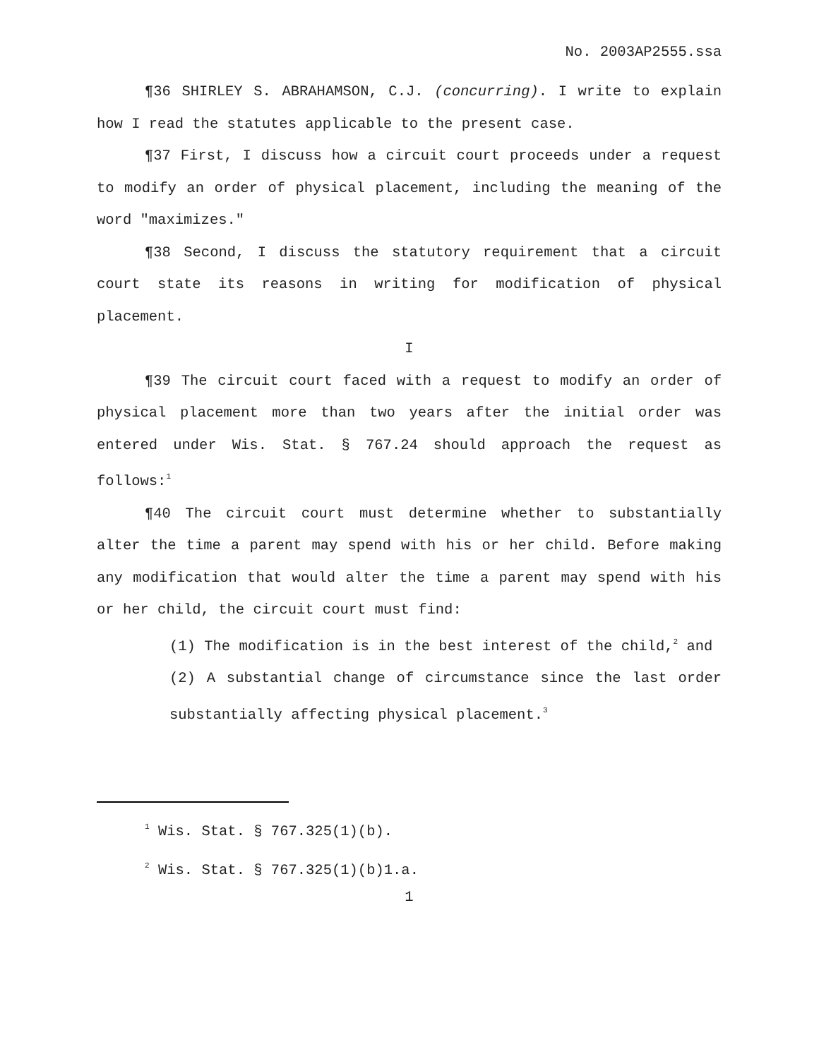No. 2003AP2555.ssa
¶36 SHIRLEY S. ABRAHAMSON, C.J. (concurring). I write to explain how I read the statutes applicable to the present case.
¶37 First, I discuss how a circuit court proceeds under a request to modify an order of physical placement, including the meaning of the word "maximizes."
¶38 Second, I discuss the statutory requirement that a circuit court state its reasons in writing for modification of physical placement.
I
¶39 The circuit court faced with a request to modify an order of physical placement more than two years after the initial order was entered under Wis. Stat. § 767.24 should approach the request as follows:<sup>1</sup>
¶40 The circuit court must determine whether to substantially alter the time a parent may spend with his or her child. Before making any modification that would alter the time a parent may spend with his or her child, the circuit court must find:
(1) The modification is in the best interest of the child,<sup>2</sup> and
(2) A substantial change of circumstance since the last order substantially affecting physical placement.<sup>3</sup>
<sup>1</sup> Wis. Stat. § 767.325(1)(b).
<sup>2</sup> Wis. Stat. § 767.325(1)(b)1.a.
1